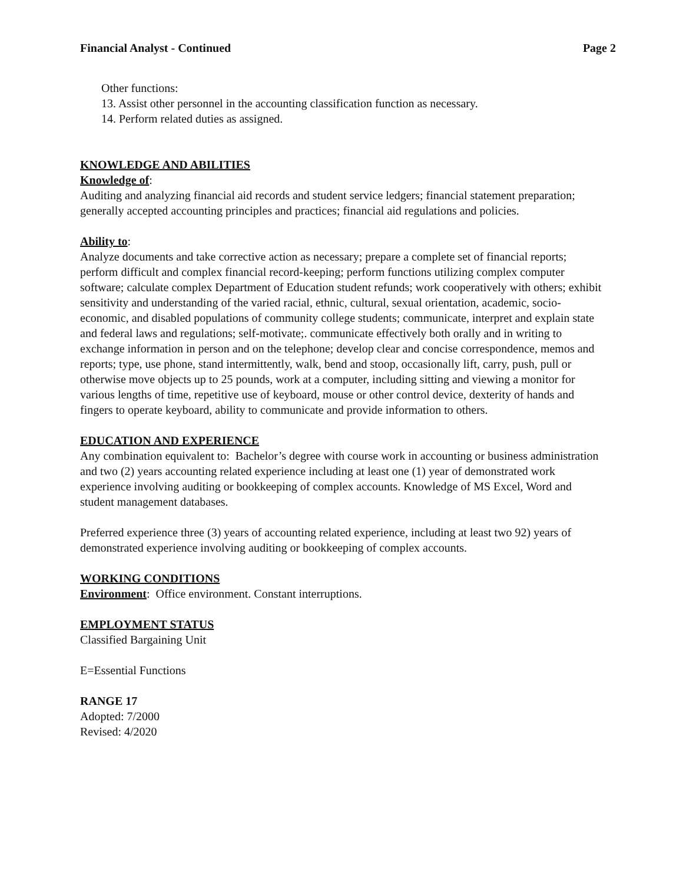Financial Analyst - Continued Page 2
Other functions:
13. Assist other personnel in the accounting classification function as necessary.
14. Perform related duties as assigned.
KNOWLEDGE AND ABILITIES
Knowledge of:
Auditing and analyzing financial aid records and student service ledgers; financial statement preparation; generally accepted accounting principles and practices; financial aid regulations and policies.
Ability to:
Analyze documents and take corrective action as necessary; prepare a complete set of financial reports; perform difficult and complex financial record-keeping; perform functions utilizing complex computer software; calculate complex Department of Education student refunds; work cooperatively with others; exhibit sensitivity and understanding of the varied racial, ethnic, cultural, sexual orientation, academic, socio-economic, and disabled populations of community college students; communicate, interpret and explain state and federal laws and regulations; self-motivate;. communicate effectively both orally and in writing to exchange information in person and on the telephone; develop clear and concise correspondence, memos and reports; type, use phone, stand intermittently, walk, bend and stoop, occasionally lift, carry, push, pull or otherwise move objects up to 25 pounds, work at a computer, including sitting and viewing a monitor for various lengths of time, repetitive use of keyboard, mouse or other control device, dexterity of hands and fingers to operate keyboard, ability to communicate and provide information to others.
EDUCATION AND EXPERIENCE
Any combination equivalent to: Bachelor’s degree with course work in accounting or business administration and two (2) years accounting related experience including at least one (1) year of demonstrated work experience involving auditing or bookkeeping of complex accounts. Knowledge of MS Excel, Word and student management databases.
Preferred experience three (3) years of accounting related experience, including at least two 92) years of demonstrated experience involving auditing or bookkeeping of complex accounts.
WORKING CONDITIONS
Environment: Office environment. Constant interruptions.
EMPLOYMENT STATUS
Classified Bargaining Unit
E=Essential Functions
RANGE 17
Adopted: 7/2000
Revised: 4/2020